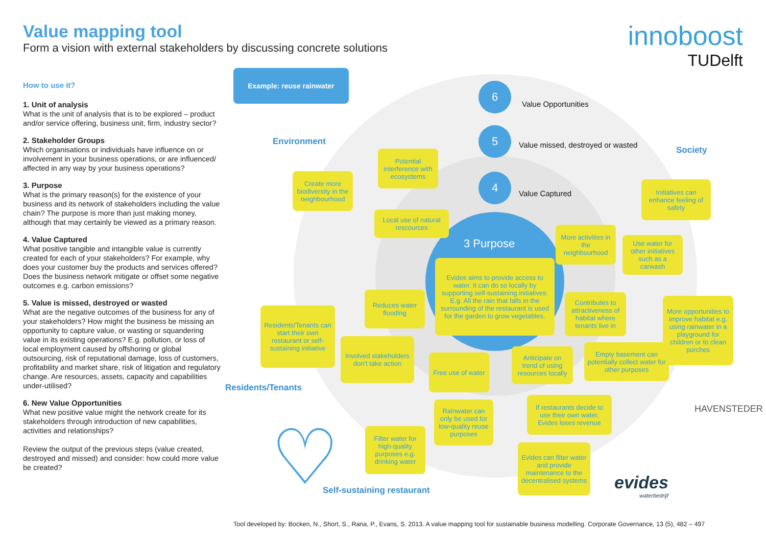Value mapping tool
Form a vision with external stakeholders by discussing concrete solutions
innoboost
TUDelft
How to use it?
1. Unit of analysis
What is the unit of analysis that is to be explored – product and/or service offering, business unit, firm, industry sector?
2. Stakeholder Groups
Which organisations or individuals have influence on or involvement in your business operations, or are influenced/ affected in any way by your business operations?
3. Purpose
What is the primary reason(s) for the existence of your business and its network of stakeholders including the value chain? The purpose is more than just making money, although that may certainly be viewed as a primary reason.
4. Value Captured
What positive tangible and intangible value is currently created for each of your stakeholders? For example, why does your customer buy the products and services offered? Does the business network mitigate or offset some negative outcomes e.g. carbon emissions?
5. Value is missed, destroyed or wasted
What are the negative outcomes of the business for any of your stakeholders? How might the business be missing an opportunity to capture value, or wasting or squandering value in its existing operations? E.g. pollution, or loss of local employment caused by offshoring or global outsourcing, risk of reputational damage, loss of customers, profitability and market share, risk of litigation and regulatory change. Are resources, assets, capacity and capabilities under-utilised?
6. New Value Opportunities
What new positive value might the network create for its stakeholders through introduction of new capabilities, activities and relationships?
Review the output of the previous steps (value created, destroyed and missed) and consider: how could more value be created?
Example: reuse rainwater
6
Value Opportunities
5
Value missed, destroyed or wasted
4
Value Captured
3 Purpose
Environment
Society
Residents/Tenants
Self-sustaining restaurant
Evides aims to provide access to water. It can do so locally by supporting self-sustaining initiatives: E.g. All the rain that falls in the surrounding of the restaurant is used for the garden to grow vegetables.
Potential interference with ecosystems
Create more biodiversity in the neighbourhood
Local use of natural rescources
Initiatives can enhance feeling of safety
More activities in the neighbourhood
Use water for other initiatives such as a carwash
Reduces water flooding
Residents/Tenants can start their own restaurant or self-sustaining initiative
Contributes to attractiveness of habitat where tenants live in
More opportunities to improve habitat e.g. using rainwater in a playground for children or to clean porches
Involved stakeholders don't take action
Free use of water
Anticipate on trend of using resources locally
Empty basement can potentially collect water for other purposes
Rainwater can only be used for low-quality reuse purposes
If restaurants decide to use their own water, Evides loses revenue
Filter water for high-quality purposes e.g. drinking water
Evides can filter water and provide maintenance to the decentralised systems
HAVENSTEDER
evides
waterbedrijf
♡
Tool developed by: Bocken, N., Short, S., Rana, P., Evans, S. 2013. A value mapping tool for sustainable business modelling. Corporate Governance, 13 (5), 482 – 497